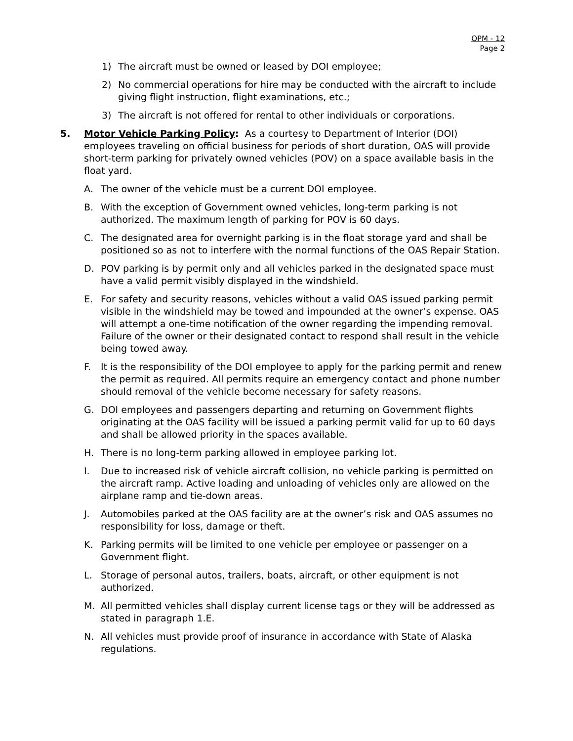OPM - 12
Page 2
1) The aircraft must be owned or leased by DOI employee;
2) No commercial operations for hire may be conducted with the aircraft to include giving flight instruction, flight examinations, etc.;
3) The aircraft is not offered for rental to other individuals or corporations.
5. Motor Vehicle Parking Policy: As a courtesy to Department of Interior (DOI) employees traveling on official business for periods of short duration, OAS will provide short-term parking for privately owned vehicles (POV) on a space available basis in the float yard.
A. The owner of the vehicle must be a current DOI employee.
B. With the exception of Government owned vehicles, long-term parking is not authorized. The maximum length of parking for POV is 60 days.
C. The designated area for overnight parking is in the float storage yard and shall be positioned so as not to interfere with the normal functions of the OAS Repair Station.
D. POV parking is by permit only and all vehicles parked in the designated space must have a valid permit visibly displayed in the windshield.
E. For safety and security reasons, vehicles without a valid OAS issued parking permit visible in the windshield may be towed and impounded at the owner’s expense. OAS will attempt a one-time notification of the owner regarding the impending removal. Failure of the owner or their designated contact to respond shall result in the vehicle being towed away.
F. It is the responsibility of the DOI employee to apply for the parking permit and renew the permit as required. All permits require an emergency contact and phone number should removal of the vehicle become necessary for safety reasons.
G. DOI employees and passengers departing and returning on Government flights originating at the OAS facility will be issued a parking permit valid for up to 60 days and shall be allowed priority in the spaces available.
H. There is no long-term parking allowed in employee parking lot.
I. Due to increased risk of vehicle aircraft collision, no vehicle parking is permitted on the aircraft ramp. Active loading and unloading of vehicles only are allowed on the airplane ramp and tie-down areas.
J. Automobiles parked at the OAS facility are at the owner’s risk and OAS assumes no responsibility for loss, damage or theft.
K. Parking permits will be limited to one vehicle per employee or passenger on a Government flight.
L. Storage of personal autos, trailers, boats, aircraft, or other equipment is not authorized.
M. All permitted vehicles shall display current license tags or they will be addressed as stated in paragraph 1.E.
N. All vehicles must provide proof of insurance in accordance with State of Alaska regulations.